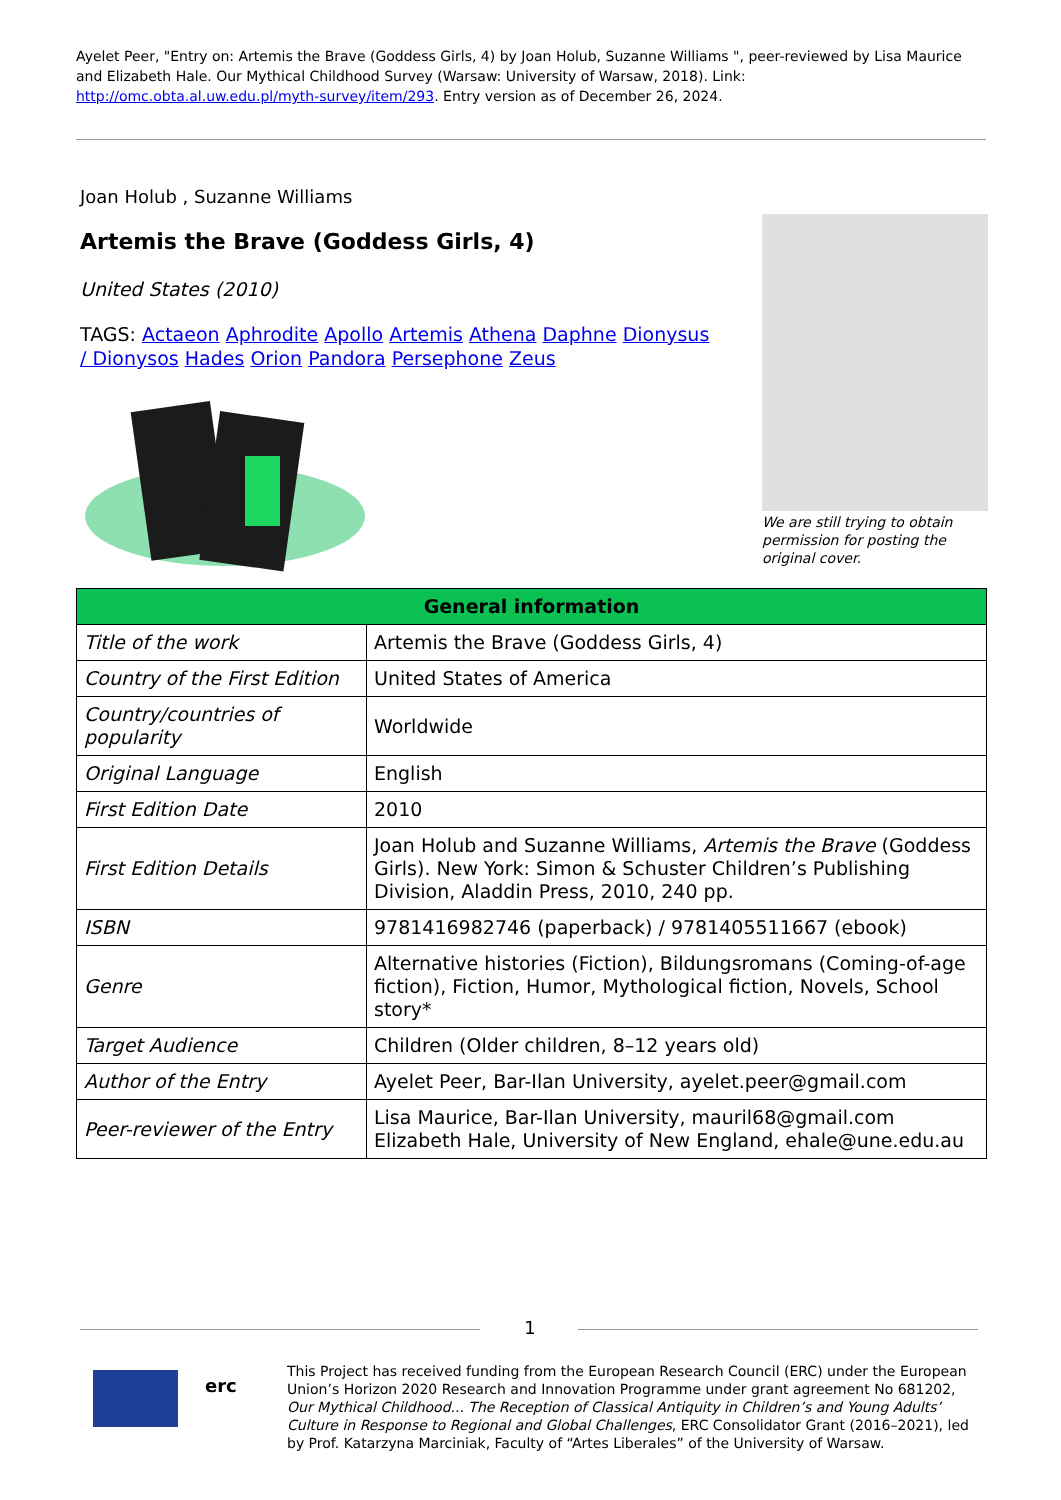Ayelet Peer, "Entry on: Artemis the Brave (Goddess Girls, 4) by Joan Holub, Suzanne Williams ", peer-reviewed by Lisa Maurice and Elizabeth Hale. Our Mythical Childhood Survey (Warsaw: University of Warsaw, 2018). Link: http://omc.obta.al.uw.edu.pl/myth-survey/item/293. Entry version as of December 26, 2024.
Joan Holub , Suzanne Williams
Artemis the Brave (Goddess Girls, 4)
United States (2010)
TAGS: Actaeon Aphrodite Apollo Artemis Athena Daphne Dionysus / Dionysos Hades Orion Pandora Persephone Zeus
We are still trying to obtain permission for posting the original cover.
| General information | |
| --- | --- |
| Title of the work | Artemis the Brave (Goddess Girls, 4) |
| Country of the First Edition | United States of America |
| Country/countries of popularity | Worldwide |
| Original Language | English |
| First Edition Date | 2010 |
| First Edition Details | Joan Holub and Suzanne Williams, Artemis the Brave (Goddess Girls). New York: Simon & Schuster Children’s Publishing Division, Aladdin Press, 2010, 240 pp. |
| ISBN | 9781416982746 (paperback) / 9781405511667 (ebook) |
| Genre | Alternative histories (Fiction), Bildungsromans (Coming-of-age fiction), Fiction, Humor, Mythological fiction, Novels, School story* |
| Target Audience | Children (Older children, 8–12 years old) |
| Author of the Entry | Ayelet Peer, Bar-Ilan University, ayelet.peer@gmail.com |
| Peer-reviewer of the Entry | Lisa Maurice, Bar-Ilan University, mauril68@gmail.com Elizabeth Hale, University of New England, ehale@une.edu.au |
1
erc
This Project has received funding from the European Research Council (ERC) under the European Union’s Horizon 2020 Research and Innovation Programme under grant agreement No 681202, Our Mythical Childhood... The Reception of Classical Antiquity in Children’s and Young Adults’ Culture in Response to Regional and Global Challenges, ERC Consolidator Grant (2016–2021), led by Prof. Katarzyna Marciniak, Faculty of “Artes Liberales” of the University of Warsaw.